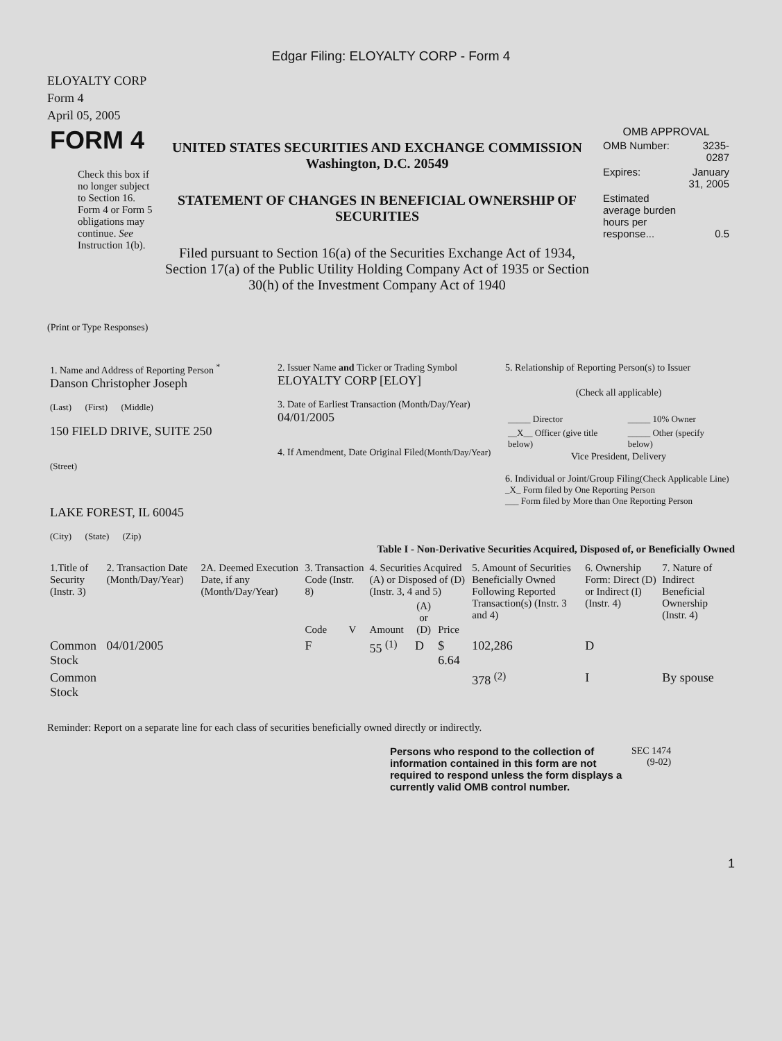Edgar Filing: ELOYALTY CORP - Form 4
ELOYALTY CORP
Form 4
April 05, 2005
| FORM 4 Check this box if no longer subject to Section 16. Form 4 or Form 5 obligations may continue. See Instruction 1(b). | UNITED STATES SECURITIES AND EXCHANGE COMMISSION Washington, D.C. 20549 STATEMENT OF CHANGES IN BENEFICIAL OWNERSHIP OF SECURITIES Filed pursuant to Section 16(a) of the Securities Exchange Act of 1934, Section 17(a) of the Public Utility Holding Company Act of 1935 or Section 30(h) of the Investment Company Act of 1940 | OMB APPROVAL / OMB Number: / 3235-0287 / / Expires: / January 31, 2005 / / Estimated average burden hours per response... / 0.5 / |
(Print or Type Responses)
| 1. Name and Address of Reporting Person <sup>*</sup> Danson Christopher Joseph (Last) (First) (Middle) 150 FIELD DRIVE, SUITE 250 (Street) LAKE FOREST, IL 60045 (City) (State) (Zip) | 2. Issuer Name and Ticker or Trading Symbol ELOYALTY CORP [ELOY] 3. Date of Earliest Transaction (Month/Day/Year) 04/01/2005 4. If Amendment, Date Original Filed (Month/Day/Year) | 5. Relationship of Reporting Person(s) to Issuer (Check all applicable) / _____ Director / _____ 10% Owner / / __X__ Officer (give title below) / _____ Other (specify below) / Vice President, Delivery 6. Individual or Joint/Group Filing (Check Applicable Line) _X_ Form filed by One Reporting Person ___ Form filed by More than One Reporting Person |
Table I - Non-Derivative Securities Acquired, Disposed of, or Beneficially Owned
| 1.Title of Security (Instr. 3) | 2. Transaction Date (Month/Day/Year) | 2A. Deemed Execution Date, if any (Month/Day/Year) | 3. Transaction Code (Instr. 8) | | 4. Securities Acquired (A) or Disposed of (D) (Instr. 3, 4 and 5) | | | 5. Amount of Securities Beneficially Owned Following Reported Transaction(s) (Instr. 3 and 4) | 6. Ownership Form: Direct (D) or Indirect (I) (Instr. 4) | 7. Nature of Indirect Beneficial Ownership (Instr. 4) |
| --- | --- | --- | --- | --- | --- | --- | --- | --- | --- | --- |
| | | | Code | V | Amount | (A) or (D) | Price | | | |
| Common Stock | 04/01/2005 | | F | | 55 <sup>(1)</sup> | D | $ 6.64 | 102,286 | D | |
| Common Stock | | | | | | | | 378 <sup>(2)</sup> | I | By spouse |
Reminder: Report on a separate line for each class of securities beneficially owned directly or indirectly.
| Persons who respond to the collection of information contained in this form are not required to respond unless the form displays a currently valid OMB control number. | SEC 1474 (9-02) |
1